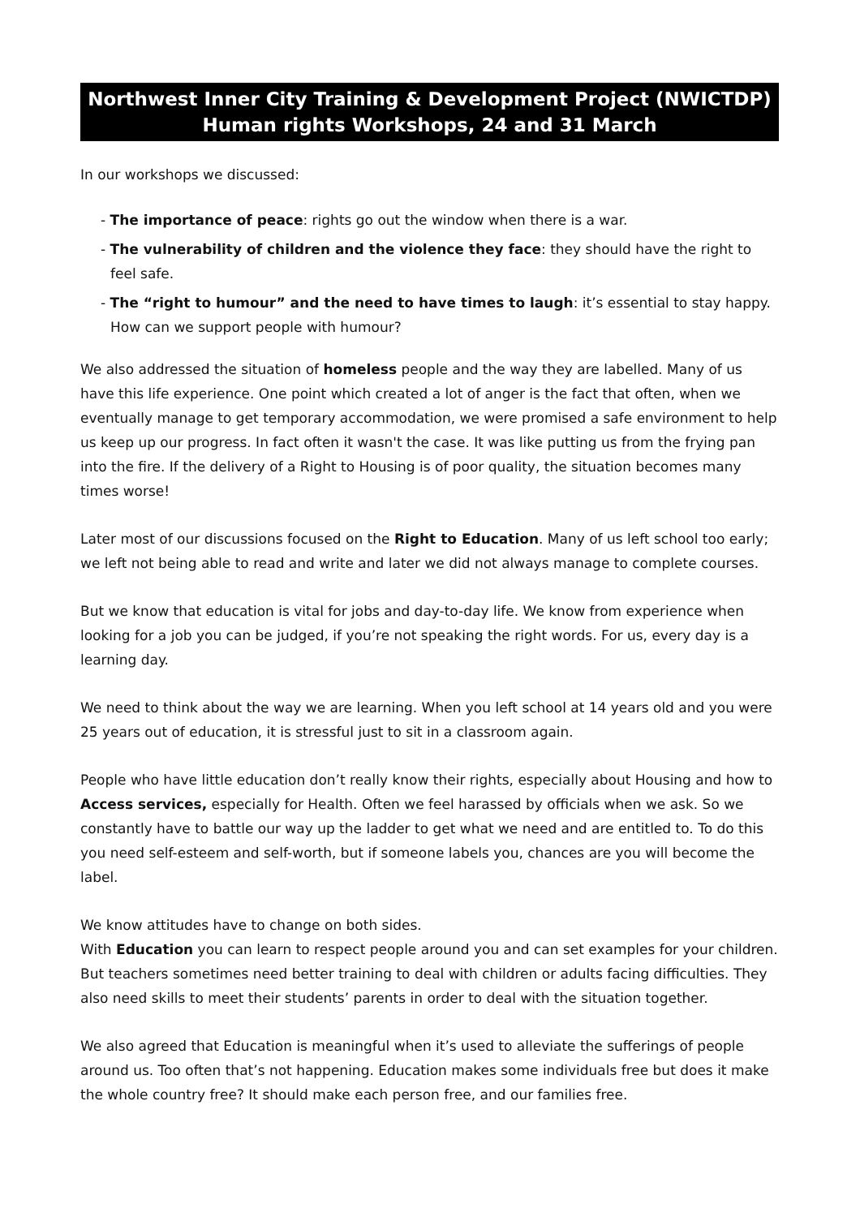Northwest Inner City Training & Development Project (NWICTDP)
Human rights Workshops, 24 and 31 March
In our workshops we discussed:
- The importance of peace: rights go out the window when there is a war.
- The vulnerability of children and the violence they face: they should have the right to feel safe.
- The “right to humour” and the need to have times to laugh: it’s essential to stay happy. How can we support people with humour?
We also addressed the situation of homeless people and the way they are labelled. Many of us have this life experience. One point which created a lot of anger is the fact that often, when we eventually manage to get temporary accommodation, we were promised a safe environment to help us keep up our progress. In fact often it wasn't the case. It was like putting us from the frying pan into the fire. If the delivery of a Right to Housing is of poor quality, the situation becomes many times worse!
Later most of our discussions focused on the Right to Education. Many of us left school too early; we left not being able to read and write and later we did not always manage to complete courses.
But we know that education is vital for jobs and day-to-day life. We know from experience when looking for a job you can be judged, if you’re not speaking the right words. For us, every day is a learning day.
We need to think about the way we are learning. When you left school at 14 years old and you were 25 years out of education, it is stressful just to sit in a classroom again.
People who have little education don’t really know their rights, especially about Housing and how to Access services, especially for Health. Often we feel harassed by officials when we ask. So we constantly have to battle our way up the ladder to get what we need and are entitled to. To do this you need self-esteem and self-worth, but if someone labels you, chances are you will become the label.
We know attitudes have to change on both sides.
With Education you can learn to respect people around you and can set examples for your children. But teachers sometimes need better training to deal with children or adults facing difficulties. They also need skills to meet their students’ parents in order to deal with the situation together.
We also agreed that Education is meaningful when it’s used to alleviate the sufferings of people around us. Too often that’s not happening. Education makes some individuals free but does it make the whole country free? It should make each person free, and our families free.